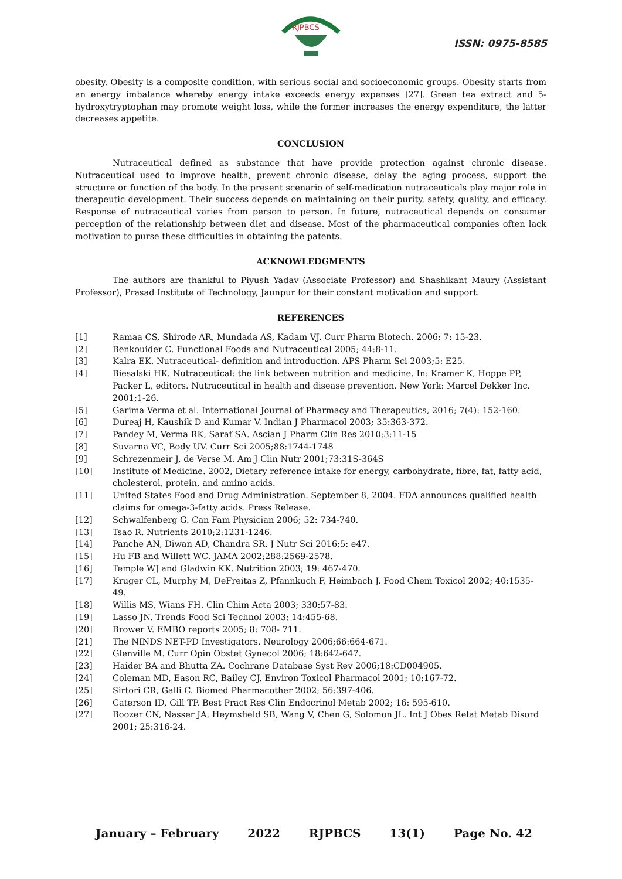RJPBCS
ISSN: 0975-8585
obesity. Obesity is a composite condition, with serious social and socioeconomic groups. Obesity starts from an energy imbalance whereby energy intake exceeds energy expenses [27]. Green tea extract and 5-hydroxytryptophan may promote weight loss, while the former increases the energy expenditure, the latter decreases appetite.
CONCLUSION
Nutraceutical defined as substance that have provide protection against chronic disease. Nutraceutical used to improve health, prevent chronic disease, delay the aging process, support the structure or function of the body. In the present scenario of self-medication nutraceuticals play major role in therapeutic development. Their success depends on maintaining on their purity, safety, quality, and efficacy. Response of nutraceutical varies from person to person. In future, nutraceutical depends on consumer perception of the relationship between diet and disease. Most of the pharmaceutical companies often lack motivation to purse these difficulties in obtaining the patents.
ACKNOWLEDGMENTS
The authors are thankful to Piyush Yadav (Associate Professor) and Shashikant Maury (Assistant Professor), Prasad Institute of Technology, Jaunpur for their constant motivation and support.
REFERENCES
[1] Ramaa CS, Shirode AR, Mundada AS, Kadam VJ. Curr Pharm Biotech. 2006; 7: 15-23.
[2] Benkouider C. Functional Foods and Nutraceutical 2005; 44:8-11.
[3] Kalra EK. Nutraceutical- definition and introduction. APS Pharm Sci 2003;5: E25.
[4] Biesalski HK. Nutraceutical: the link between nutrition and medicine. In: Kramer K, Hoppe PP, Packer L, editors. Nutraceutical in health and disease prevention. New York: Marcel Dekker Inc. 2001;1-26.
[5] Garima Verma et al. International Journal of Pharmacy and Therapeutics, 2016; 7(4): 152-160.
[6] Dureaj H, Kaushik D and Kumar V. Indian J Pharmacol 2003; 35:363-372.
[7] Pandey M, Verma RK, Saraf SA. Ascian J Pharm Clin Res 2010;3:11-15
[8] Suvarna VC, Body UV. Curr Sci 2005;88:1744-1748
[9] Schrezenmeir J, de Verse M. Am J Clin Nutr 2001;73:31S-364S
[10] Institute of Medicine. 2002, Dietary reference intake for energy, carbohydrate, fibre, fat, fatty acid, cholesterol, protein, and amino acids.
[11] United States Food and Drug Administration. September 8, 2004. FDA announces qualified health claims for omega-3-fatty acids. Press Release.
[12] Schwalfenberg G. Can Fam Physician 2006; 52: 734-740.
[13] Tsao R. Nutrients 2010;2:1231-1246.
[14] Panche AN, Diwan AD, Chandra SR. J Nutr Sci 2016;5: e47.
[15] Hu FB and Willett WC. JAMA 2002;288:2569-2578.
[16] Temple WJ and Gladwin KK. Nutrition 2003; 19: 467-470.
[17] Kruger CL, Murphy M, DeFreitas Z, Pfannkuch F, Heimbach J. Food Chem Toxicol 2002; 40:1535-49.
[18] Willis MS, Wians FH. Clin Chim Acta 2003; 330:57-83.
[19] Lasso JN. Trends Food Sci Technol 2003; 14:455-68.
[20] Brower V. EMBO reports 2005; 8: 708- 711.
[21] The NINDS NET-PD Investigators. Neurology 2006;66:664-671.
[22] Glenville M. Curr Opin Obstet Gynecol 2006; 18:642-647.
[23] Haider BA and Bhutta ZA. Cochrane Database Syst Rev 2006;18:CD004905.
[24] Coleman MD, Eason RC, Bailey CJ. Environ Toxicol Pharmacol 2001; 10:167-72.
[25] Sirtori CR, Galli C. Biomed Pharmacother 2002; 56:397-406.
[26] Caterson ID, Gill TP. Best Pract Res Clin Endocrinol Metab 2002; 16: 595-610.
[27] Boozer CN, Nasser JA, Heymsfield SB, Wang V, Chen G, Solomon JL. Int J Obes Relat Metab Disord 2001; 25:316-24.
January – February 2022 RJPBCS 13(1) Page No. 42